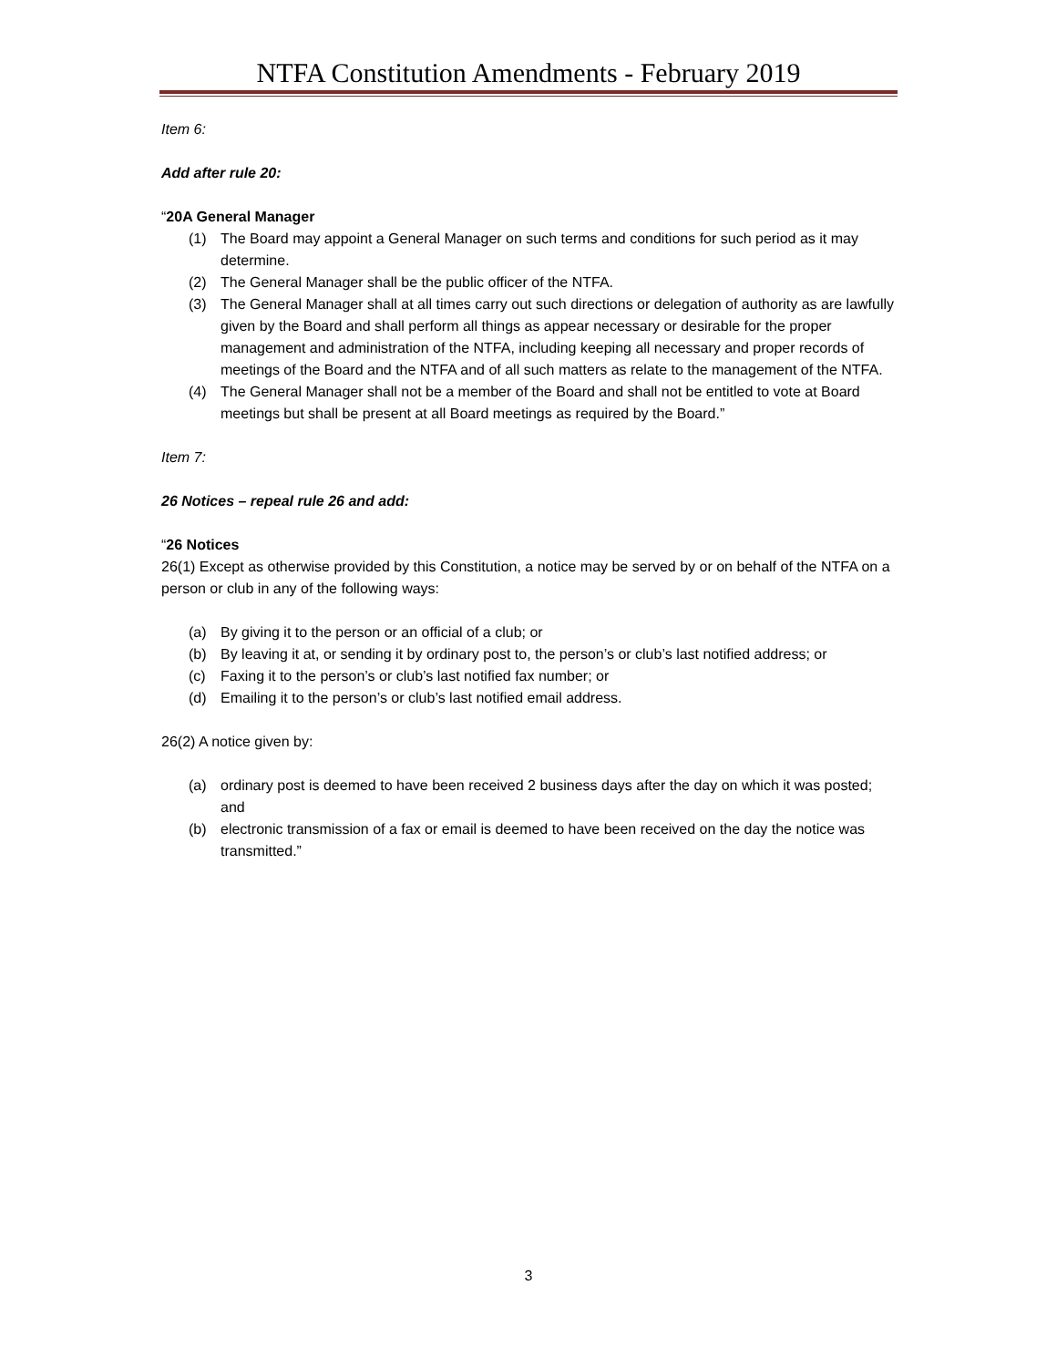NTFA Constitution Amendments - February 2019
Item 6:
Add after rule 20:
“20A General Manager
(1) The Board may appoint a General Manager on such terms and conditions for such period as it may determine.
(2) The General Manager shall be the public officer of the NTFA.
(3) The General Manager shall at all times carry out such directions or delegation of authority as are lawfully given by the Board and shall perform all things as appear necessary or desirable for the proper management and administration of the NTFA, including keeping all necessary and proper records of meetings of the Board and the NTFA and of all such matters as relate to the management of the NTFA.
(4) The General Manager shall not be a member of the Board and shall not be entitled to vote at Board meetings but shall be present at all Board meetings as required by the Board.”
Item 7:
26 Notices – repeal rule 26 and add:
“26 Notices
26(1) Except as otherwise provided by this Constitution, a notice may be served by or on behalf of the NTFA on a person or club in any of the following ways:
(a) By giving it to the person or an official of a club; or
(b) By leaving it at, or sending it by ordinary post to, the person’s or club’s last notified address; or
(c) Faxing it to the person’s or club’s last notified fax number; or
(d) Emailing it to the person’s or club’s last notified email address.
26(2) A notice given by:
(a) ordinary post is deemed to have been received 2 business days after the day on which it was posted; and
(b) electronic transmission of a fax or email is deemed to have been received on the day the notice was transmitted.”
3